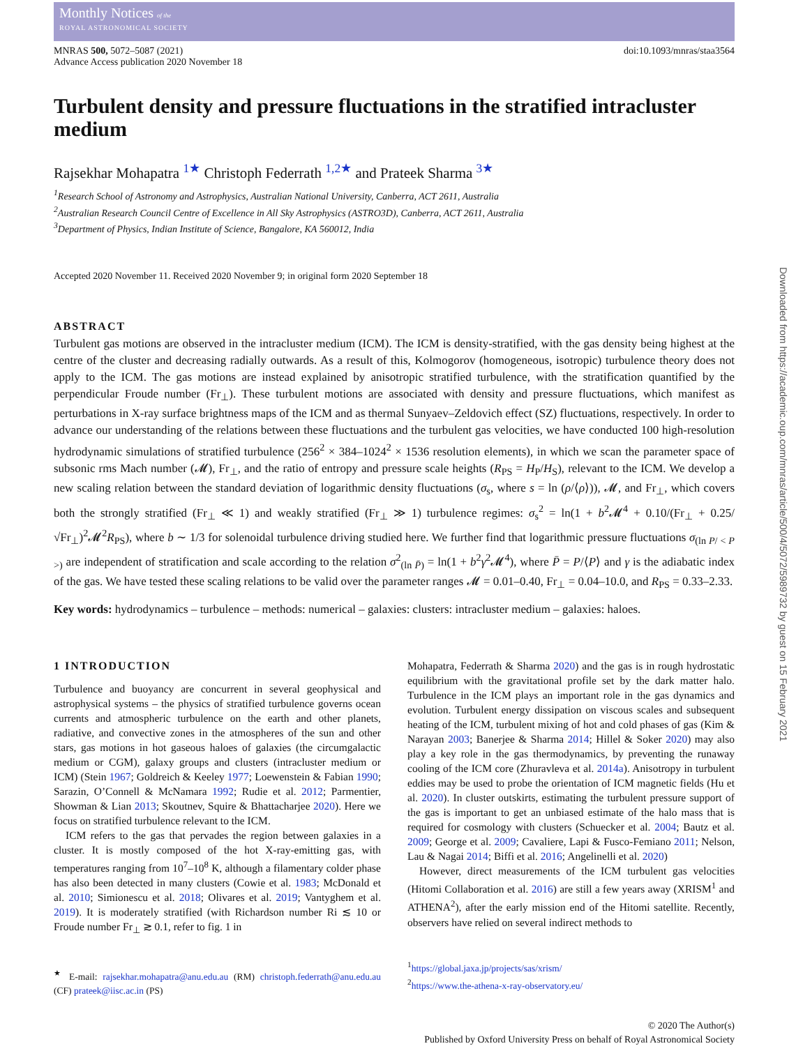Monthly Notices of the
ROYAL ASTRONOMICAL SOCIETY
MNRAS 500, 5072–5087 (2021)
Advance Access publication 2020 November 18
doi:10.1093/mnras/staa3564
Turbulent density and pressure fluctuations in the stratified intracluster medium
Rajsekhar Mohapatra <sup>1★</sup> Christoph Federrath <sup>1,2★</sup> and Prateek Sharma <sup>3★</sup>
<sup>1</sup> Research School of Astronomy and Astrophysics, Australian National University, Canberra, ACT 2611, Australia
<sup>2</sup> Australian Research Council Centre of Excellence in All Sky Astrophysics (ASTRO3D), Canberra, ACT 2611, Australia
<sup>3</sup> Department of Physics, Indian Institute of Science, Bangalore, KA 560012, India
Accepted 2020 November 11. Received 2020 November 9; in original form 2020 September 18
ABSTRACT
Turbulent gas motions are observed in the intracluster medium (ICM). The ICM is density-stratified, with the gas density being highest at the centre of the cluster and decreasing radially outwards. As a result of this, Kolmogorov (homogeneous, isotropic) turbulence theory does not apply to the ICM. The gas motions are instead explained by anisotropic stratified turbulence, with the stratification quantified by the perpendicular Froude number (Fr<sub>⊥</sub>). These turbulent motions are associated with density and pressure fluctuations, which manifest as perturbations in X-ray surface brightness maps of the ICM and as thermal Sunyaev–Zeldovich effect (SZ) fluctuations, respectively. In order to advance our understanding of the relations between these fluctuations and the turbulent gas velocities, we have conducted 100 high-resolution hydrodynamic simulations of stratified turbulence (256<sup>2</sup> × 384–1024<sup>2</sup> × 1536 resolution elements), in which we scan the parameter space of subsonic rms Mach number (𝓜), Fr<sub>⊥</sub>, and the ratio of entropy and pressure scale heights (R<sub>PS</sub> = H<sub>P</sub>/H<sub>S</sub>), relevant to the ICM. We develop a new scaling relation between the standard deviation of logarithmic density fluctuations (σ<sub>s</sub>, where s = ln (ρ/⟨ρ⟩)), 𝓜, and Fr<sub>⊥</sub>, which covers both the strongly stratified (Fr<sub>⊥</sub> ≪ 1) and weakly stratified (Fr<sub>⊥</sub> ≫ 1) turbulence regimes: σ<sub>s</sub><sup>2</sup> = ln(1 + b<sup>2</sup>𝓜<sup>4</sup> + 0.10/(Fr<sub>⊥</sub> + 0.25/√Fr<sub>⊥</sub>)<sup>2</sup>𝓜<sup>2</sup>R<sub>PS</sub>), where b ∼ 1/3 for solenoidal turbulence driving studied here. We further find that logarithmic pressure fluctuations σ<sub>(ln P/ < P >)</sub> are independent of stratification and scale according to the relation σ<sup>2</sup><sub>(ln P̄)</sub> = ln(1 + b<sup>2</sup>γ<sup>2</sup>𝓜<sup>4</sup>), where P̄ = P/⟨P⟩ and γ is the adiabatic index of the gas. We have tested these scaling relations to be valid over the parameter ranges 𝓜 = 0.01–0.40, Fr<sub>⊥</sub> = 0.04–10.0, and R<sub>PS</sub> = 0.33–2.33.
Key words: hydrodynamics – turbulence – methods: numerical – galaxies: clusters: intracluster medium – galaxies: haloes.
1 INTRODUCTION
Turbulence and buoyancy are concurrent in several geophysical and astrophysical systems – the physics of stratified turbulence governs ocean currents and atmospheric turbulence on the earth and other planets, radiative, and convective zones in the atmospheres of the sun and other stars, gas motions in hot gaseous haloes of galaxies (the circumgalactic medium or CGM), galaxy groups and clusters (intracluster medium or ICM) (Stein 1967; Goldreich & Keeley 1977; Loewenstein & Fabian 1990; Sarazin, O’Connell & McNamara 1992; Rudie et al. 2012; Parmentier, Showman & Lian 2013; Skoutnev, Squire & Bhattacharjee 2020). Here we focus on stratified turbulence relevant to the ICM.
ICM refers to the gas that pervades the region between galaxies in a cluster. It is mostly composed of the hot X-ray-emitting gas, with temperatures ranging from 10<sup>7</sup>–10<sup>8</sup> K, although a filamentary colder phase has also been detected in many clusters (Cowie et al. 1983; McDonald et al. 2010; Simionescu et al. 2018; Olivares et al. 2019; Vantyghem et al. 2019). It is moderately stratified (with Richardson number Ri ≲ 10 or Froude number Fr<sub>⊥</sub> ≳ 0.1, refer to fig. 1 in
<sup>★</sup> E-mail: rajsekhar.mohapatra@anu.edu.au (RM) christoph.federrath@anu.edu.au (CF) prateek@iisc.ac.in (PS)
Mohapatra, Federrath & Sharma 2020) and the gas is in rough hydrostatic equilibrium with the gravitational profile set by the dark matter halo. Turbulence in the ICM plays an important role in the gas dynamics and evolution. Turbulent energy dissipation on viscous scales and subsequent heating of the ICM, turbulent mixing of hot and cold phases of gas (Kim & Narayan 2003; Banerjee & Sharma 2014; Hillel & Soker 2020) may also play a key role in the gas thermodynamics, by preventing the runaway cooling of the ICM core (Zhuravleva et al. 2014a). Anisotropy in turbulent eddies may be used to probe the orientation of ICM magnetic fields (Hu et al. 2020). In cluster outskirts, estimating the turbulent pressure support of the gas is important to get an unbiased estimate of the halo mass that is required for cosmology with clusters (Schuecker et al. 2004; Bautz et al. 2009; George et al. 2009; Cavaliere, Lapi & Fusco-Femiano 2011; Nelson, Lau & Nagai 2014; Biffi et al. 2016; Angelinelli et al. 2020)
However, direct measurements of the ICM turbulent gas velocities (Hitomi Collaboration et al. 2016) are still a few years away (XRISM<sup>1</sup> and ATHENA<sup>2</sup>), after the early mission end of the Hitomi satellite. Recently, observers have relied on several indirect methods to
<sup>1</sup> https://global.jaxa.jp/projects/sas/xrism/
<sup>2</sup> https://www.the-athena-x-ray-observatory.eu/
© 2020 The Author(s)
Published by Oxford University Press on behalf of Royal Astronomical Society
Downloaded from https://academic.oup.com/mnras/article/500/4/5072/5989732 by guest on 15 February 2021